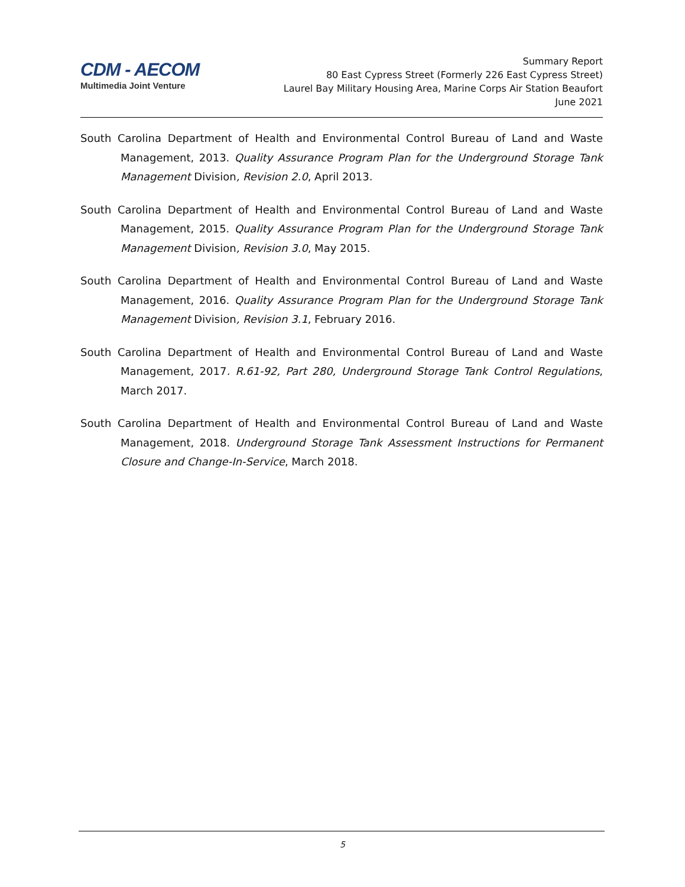CDM - AECOM
Multimedia Joint Venture
Summary Report
80 East Cypress Street (Formerly 226 East Cypress Street)
Laurel Bay Military Housing Area, Marine Corps Air Station Beaufort
June 2021
South Carolina Department of Health and Environmental Control Bureau of Land and Waste Management, 2013. Quality Assurance Program Plan for the Underground Storage Tank Management Division, Revision 2.0, April 2013.
South Carolina Department of Health and Environmental Control Bureau of Land and Waste Management, 2015. Quality Assurance Program Plan for the Underground Storage Tank Management Division, Revision 3.0, May 2015.
South Carolina Department of Health and Environmental Control Bureau of Land and Waste Management, 2016. Quality Assurance Program Plan for the Underground Storage Tank Management Division, Revision 3.1, February 2016.
South Carolina Department of Health and Environmental Control Bureau of Land and Waste Management, 2017. R.61-92, Part 280, Underground Storage Tank Control Regulations, March 2017.
South Carolina Department of Health and Environmental Control Bureau of Land and Waste Management, 2018. Underground Storage Tank Assessment Instructions for Permanent Closure and Change-In-Service, March 2018.
5